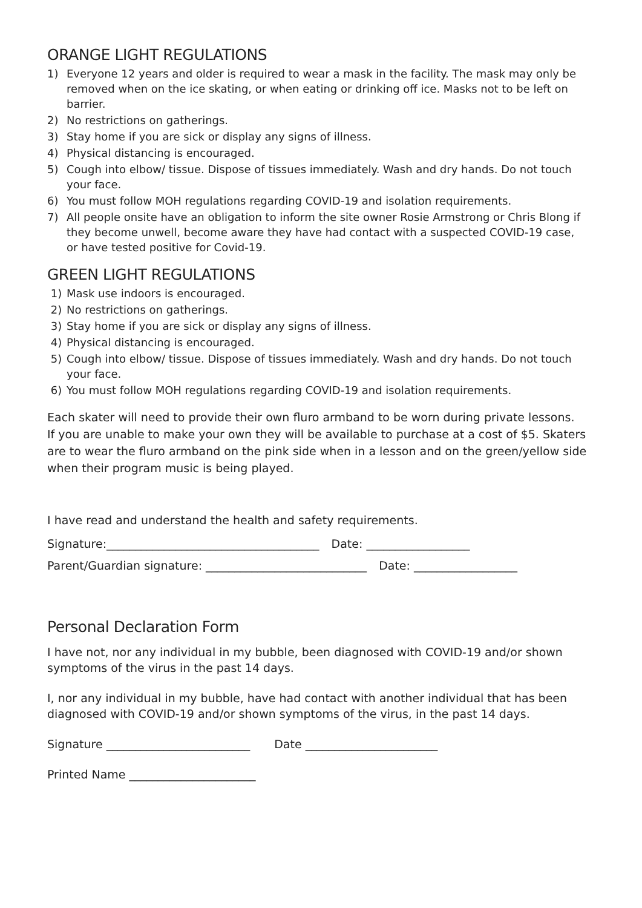ORANGE LIGHT REGULATIONS
1) Everyone 12 years and older is required to wear a mask in the facility. The mask may only be removed when on the ice skating, or when eating or drinking off ice. Masks not to be left on barrier.
2) No restrictions on gatherings.
3) Stay home if you are sick or display any signs of illness.
4) Physical distancing is encouraged.
5) Cough into elbow/ tissue. Dispose of tissues immediately. Wash and dry hands. Do not touch your face.
6) You must follow MOH regulations regarding COVID-19 and isolation requirements.
7) All people onsite have an obligation to inform the site owner Rosie Armstrong or Chris Blong if they become unwell, become aware they have had contact with a suspected COVID-19 case, or have tested positive for Covid-19.
GREEN LIGHT REGULATIONS
1) Mask use indoors is encouraged.
2) No restrictions on gatherings.
3) Stay home if you are sick or display any signs of illness.
4) Physical distancing is encouraged.
5) Cough into elbow/ tissue. Dispose of tissues immediately. Wash and dry hands. Do not touch your face.
6) You must follow MOH regulations regarding COVID-19 and isolation requirements.
Each skater will need to provide their own fluro armband to be worn during private lessons.
If you are unable to make your own they will be available to purchase at a cost of $5. Skaters are to wear the fluro armband on the pink side when in a lesson and on the green/yellow side when their program music is being played.
I have read and understand the health and safety requirements.
Signature:_____________________________________ Date: __________________
Parent/Guardian signature: ____________________________ Date: __________________
Personal Declaration Form
I have not, nor any individual in my bubble, been diagnosed with COVID-19 and/or shown symptoms of the virus in the past 14 days.
I, nor any individual in my bubble, have had contact with another individual that has been diagnosed with COVID-19 and/or shown symptoms of the virus, in the past 14 days.
Signature _________________________ Date _______________________
Printed Name ______________________